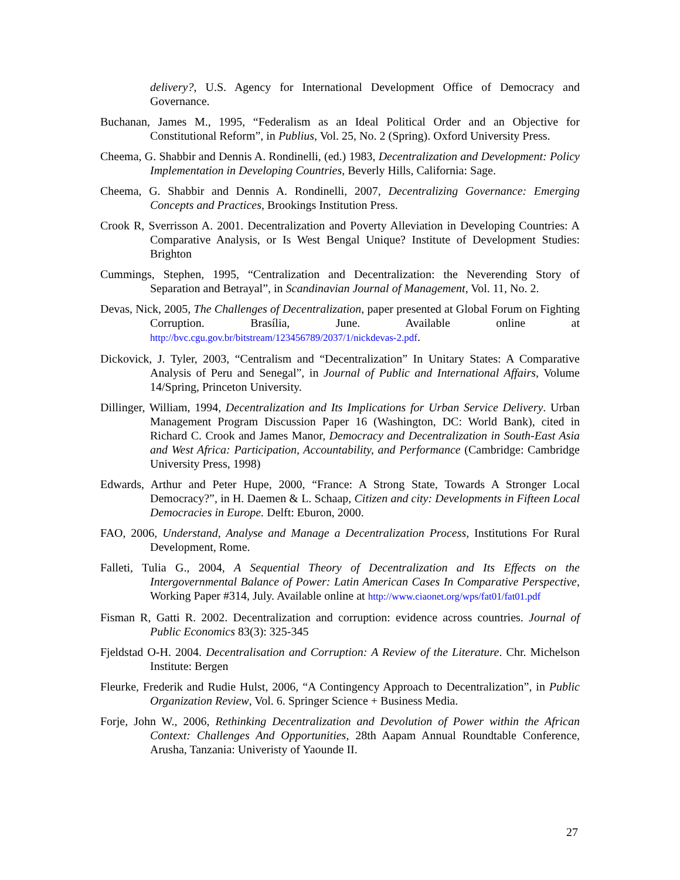delivery?, U.S. Agency for International Development Office of Democracy and Governance.
Buchanan, James M., 1995, “Federalism as an Ideal Political Order and an Objective for Constitutional Reform”, in Publius, Vol. 25, No. 2 (Spring). Oxford University Press.
Cheema, G. Shabbir and Dennis A. Rondinelli, (ed.) 1983, Decentralization and Development: Policy Implementation in Developing Countries, Beverly Hills, California: Sage.
Cheema, G. Shabbir and Dennis A. Rondinelli, 2007, Decentralizing Governance: Emerging Concepts and Practices, Brookings Institution Press.
Crook R, Sverrisson A. 2001. Decentralization and Poverty Alleviation in Developing Countries: A Comparative Analysis, or Is West Bengal Unique? Institute of Development Studies: Brighton
Cummings, Stephen, 1995, “Centralization and Decentralization: the Neverending Story of Separation and Betrayal”, in Scandinavian Journal of Management, Vol. 11, No. 2.
Devas, Nick, 2005, The Challenges of Decentralization, paper presented at Global Forum on Fighting Corruption. Brasília, June. Available online at http://bvc.cgu.gov.br/bitstream/123456789/2037/1/nickdevas-2.pdf.
Dickovick, J. Tyler, 2003, “Centralism and “Decentralization” In Unitary States: A Comparative Analysis of Peru and Senegal”, in Journal of Public and International Affairs, Volume 14/Spring, Princeton University.
Dillinger, William, 1994, Decentralization and Its Implications for Urban Service Delivery. Urban Management Program Discussion Paper 16 (Washington, DC: World Bank), cited in Richard C. Crook and James Manor, Democracy and Decentralization in South-East Asia and West Africa: Participation, Accountability, and Performance (Cambridge: Cambridge University Press, 1998)
Edwards, Arthur and Peter Hupe, 2000, “France: A Strong State, Towards A Stronger Local Democracy?”, in H. Daemen & L. Schaap, Citizen and city: Developments in Fifteen Local Democracies in Europe. Delft: Eburon, 2000.
FAO, 2006, Understand, Analyse and Manage a Decentralization Process, Institutions For Rural Development, Rome.
Falleti, Tulia G., 2004, A Sequential Theory of Decentralization and Its Effects on the Intergovernmental Balance of Power: Latin American Cases In Comparative Perspective, Working Paper #314, July. Available online at http://www.ciaonet.org/wps/fat01/fat01.pdf
Fisman R, Gatti R. 2002. Decentralization and corruption: evidence across countries. Journal of Public Economics 83(3): 325-345
Fjeldstad O-H. 2004. Decentralisation and Corruption: A Review of the Literature. Chr. Michelson Institute: Bergen
Fleurke, Frederik and Rudie Hulst, 2006, “A Contingency Approach to Decentralization”, in Public Organization Review, Vol. 6. Springer Science + Business Media.
Forje, John W., 2006, Rethinking Decentralization and Devolution of Power within the African Context: Challenges And Opportunities, 28th Aapam Annual Roundtable Conference, Arusha, Tanzania: Univeristy of Yaounde II.
27